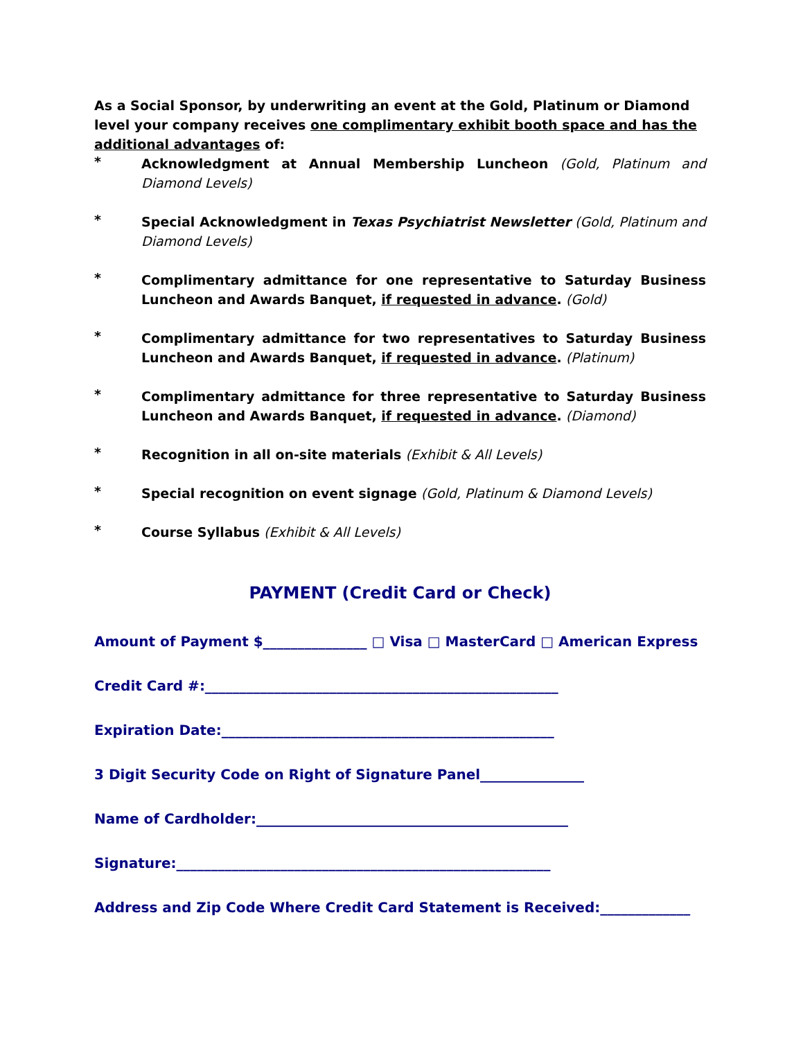As a Social Sponsor, by underwriting an event at the Gold, Platinum or Diamond level your company receives one complimentary exhibit booth space and has the additional advantages of:
* Acknowledgment at Annual Membership Luncheon (Gold, Platinum and Diamond Levels)
* Special Acknowledgment in Texas Psychiatrist Newsletter (Gold, Platinum and Diamond Levels)
* Complimentary admittance for one representative to Saturday Business Luncheon and Awards Banquet, if requested in advance. (Gold)
* Complimentary admittance for two representatives to Saturday Business Luncheon and Awards Banquet, if requested in advance. (Platinum)
* Complimentary admittance for three representative to Saturday Business Luncheon and Awards Banquet, if requested in advance. (Diamond)
* Recognition in all on-site materials (Exhibit & All Levels)
* Special recognition on event signage (Gold, Platinum & Diamond Levels)
* Course Syllabus (Exhibit & All Levels)
PAYMENT (Credit Card or Check)
Amount of Payment $_______________ □ Visa □ MasterCard □ American Express
Credit Card #:___________________________________________________
Expiration Date:________________________________________________
3 Digit Security Code on Right of Signature Panel_______________
Name of Cardholder:_____________________________________________
Signature:______________________________________________________
Address and Zip Code Where Credit Card Statement is Received:_____________